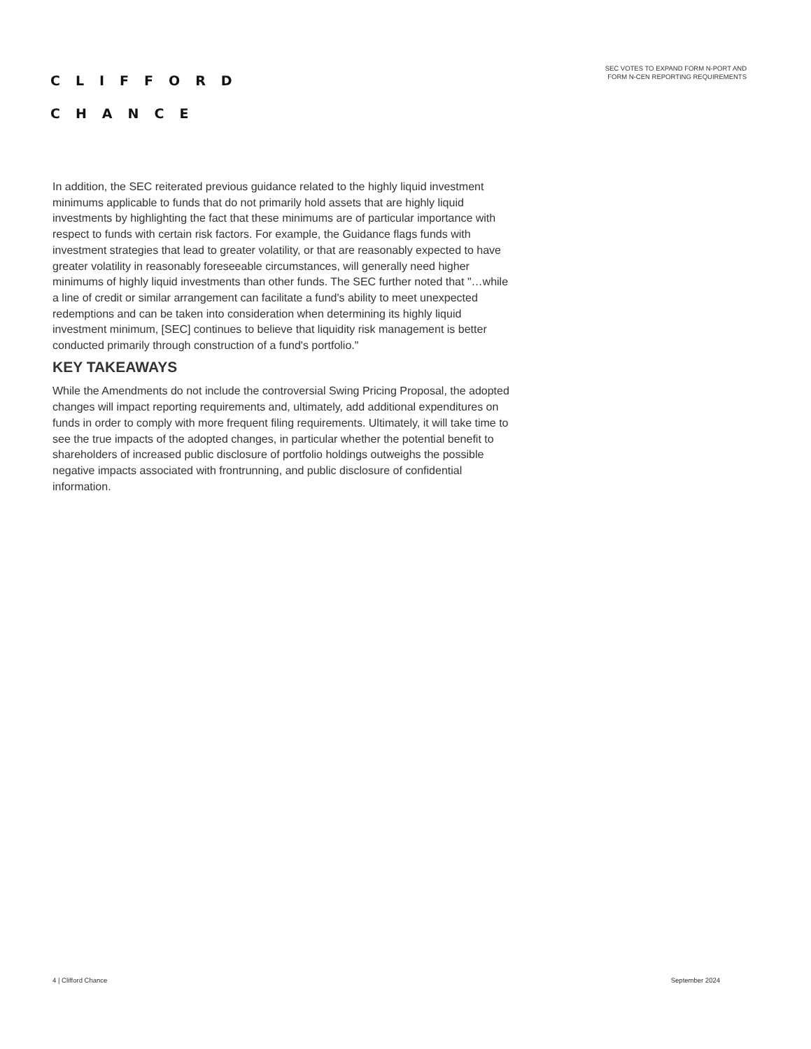CLIFFORD
CHANCE
SEC VOTES TO EXPAND FORM N-PORT AND
FORM N-CEN REPORTING REQUIREMENTS
In addition, the SEC reiterated previous guidance related to the highly liquid investment minimums applicable to funds that do not primarily hold assets that are highly liquid investments by highlighting the fact that these minimums are of particular importance with respect to funds with certain risk factors. For example, the Guidance flags funds with investment strategies that lead to greater volatility, or that are reasonably expected to have greater volatility in reasonably foreseeable circumstances, will generally need higher minimums of highly liquid investments than other funds. The SEC further noted that "…while a line of credit or similar arrangement can facilitate a fund's ability to meet unexpected redemptions and can be taken into consideration when determining its highly liquid investment minimum, [SEC] continues to believe that liquidity risk management is better conducted primarily through construction of a fund's portfolio."
KEY TAKEAWAYS
While the Amendments do not include the controversial Swing Pricing Proposal, the adopted changes will impact reporting requirements and, ultimately, add additional expenditures on funds in order to comply with more frequent filing requirements. Ultimately, it will take time to see the true impacts of the adopted changes, in particular whether the potential benefit to shareholders of increased public disclosure of portfolio holdings outweighs the possible negative impacts associated with frontrunning, and public disclosure of confidential information.
4 | Clifford Chance September 2024